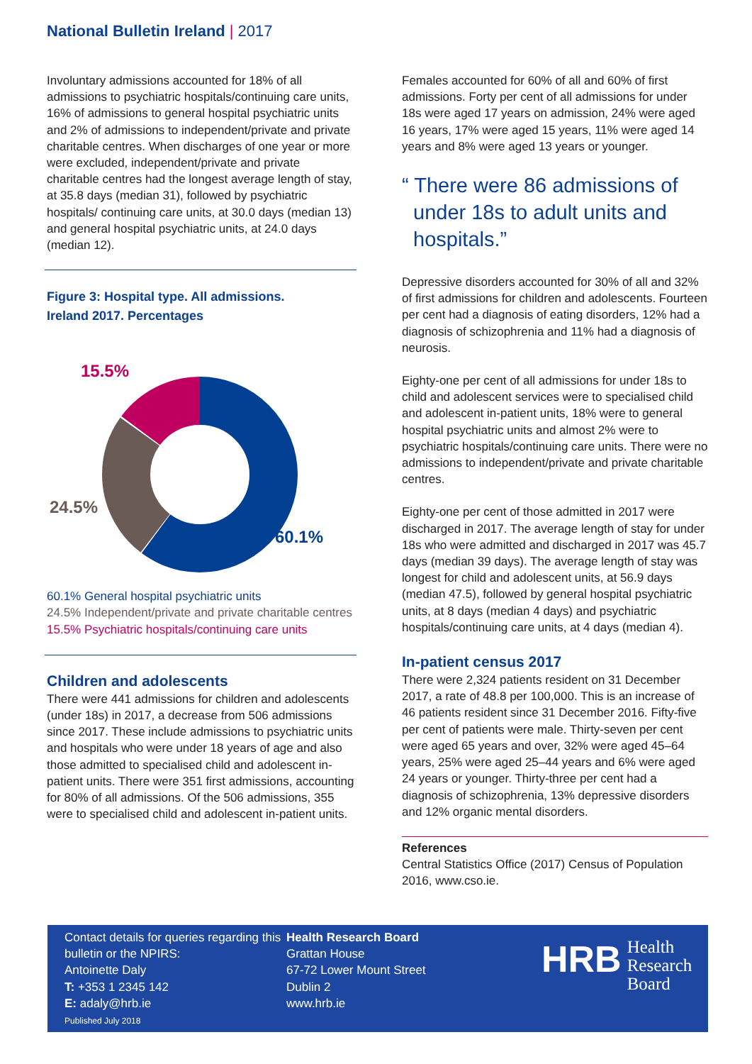National Bulletin Ireland | 2017
Involuntary admissions accounted for 18% of all admissions to psychiatric hospitals/continuing care units, 16% of admissions to general hospital psychiatric units and 2% of admissions to independent/private and private charitable centres. When discharges of one year or more were excluded, independent/private and private charitable centres had the longest average length of stay, at 35.8 days (median 31), followed by psychiatric hospitals/ continuing care units, at 30.0 days (median 13) and general hospital psychiatric units, at 24.0 days (median 12).
Figure 3: Hospital type. All admissions.
Ireland 2017. Percentages
15.5%
24.5%
60.1%
60.1% General hospital psychiatric units
24.5% Independent/private and private charitable centres
15.5% Psychiatric hospitals/continuing care units
Children and adolescents
There were 441 admissions for children and adolescents (under 18s) in 2017, a decrease from 506 admissions since 2017. These include admissions to psychiatric units and hospitals who were under 18 years of age and also those admitted to specialised child and adolescent in-patient units. There were 351 first admissions, accounting for 80% of all admissions. Of the 506 admissions, 355 were to specialised child and adolescent in-patient units.
Females accounted for 60% of all and 60% of first admissions. Forty per cent of all admissions for under 18s were aged 17 years on admission, 24% were aged 16 years, 17% were aged 15 years, 11% were aged 14 years and 8% were aged 13 years or younger.
“ There were 86 admissions of under 18s to adult units and hospitals.”
Depressive disorders accounted for 30% of all and 32% of first admissions for children and adolescents. Fourteen per cent had a diagnosis of eating disorders, 12% had a diagnosis of schizophrenia and 11% had a diagnosis of neurosis.
Eighty-one per cent of all admissions for under 18s to child and adolescent services were to specialised child and adolescent in-patient units, 18% were to general hospital psychiatric units and almost 2% were to psychiatric hospitals/continuing care units. There were no admissions to independent/private and private charitable centres.
Eighty-one per cent of those admitted in 2017 were discharged in 2017. The average length of stay for under 18s who were admitted and discharged in 2017 was 45.7 days (median 39 days). The average length of stay was longest for child and adolescent units, at 56.9 days (median 47.5), followed by general hospital psychiatric units, at 8 days (median 4 days) and psychiatric hospitals/continuing care units, at 4 days (median 4).
In-patient census 2017
There were 2,324 patients resident on 31 December 2017, a rate of 48.8 per 100,000. This is an increase of 46 patients resident since 31 December 2016. Fifty-five per cent of patients were male. Thirty-seven per cent were aged 65 years and over, 32% were aged 45–64 years, 25% were aged 25–44 years and 6% were aged 24 years or younger. Thirty-three per cent had a diagnosis of schizophrenia, 13% depressive disorders and 12% organic mental disorders.
References
Central Statistics Office (2017) Census of Population 2016, www.cso.ie.
Contact details for queries regarding this bulletin or the NPIRS:
Antoinette Daly
T: +353 1 2345 142
E: adaly@hrb.ie
Published July 2018
Health Research Board
Grattan House
67-72 Lower Mount Street
Dublin 2
www.hrb.ie
HRB Health
Research
Board